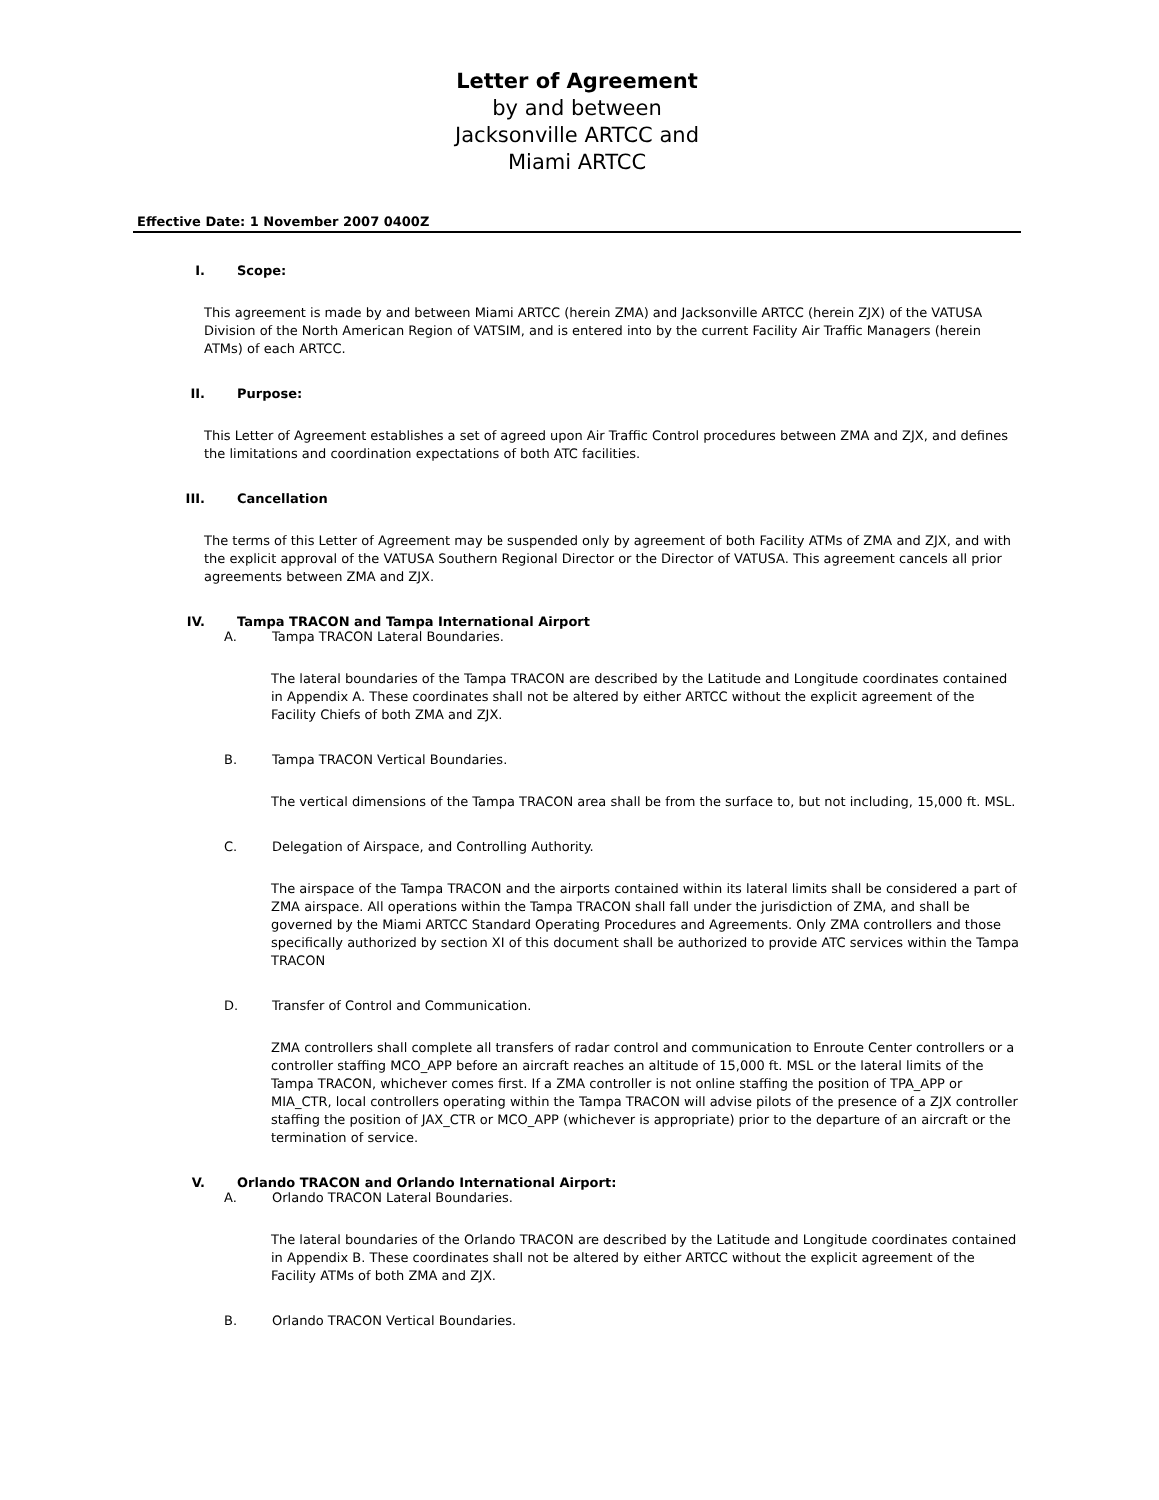Letter of Agreement
by and between
Jacksonville ARTCC and
Miami ARTCC
Effective Date: 1 November 2007 0400Z
I. Scope:
This agreement is made by and between Miami ARTCC (herein ZMA) and Jacksonville ARTCC (herein ZJX) of the VATUSA Division of the North American Region of VATSIM, and is entered into by the current Facility Air Traffic Managers (herein ATMs) of each ARTCC.
II. Purpose:
This Letter of Agreement establishes a set of agreed upon Air Traffic Control procedures between ZMA and ZJX, and defines the limitations and coordination expectations of both ATC facilities.
III. Cancellation
The terms of this Letter of Agreement may be suspended only by agreement of both Facility ATMs of ZMA and ZJX, and with the explicit approval of the VATUSA Southern Regional Director or the Director of VATUSA. This agreement cancels all prior agreements between ZMA and ZJX.
IV. Tampa TRACON and Tampa International Airport
A. Tampa TRACON Lateral Boundaries.
The lateral boundaries of the Tampa TRACON are described by the Latitude and Longitude coordinates contained in Appendix A. These coordinates shall not be altered by either ARTCC without the explicit agreement of the Facility Chiefs of both ZMA and ZJX.
B. Tampa TRACON Vertical Boundaries.
The vertical dimensions of the Tampa TRACON area shall be from the surface to, but not including, 15,000 ft. MSL.
C. Delegation of Airspace, and Controlling Authority.
The airspace of the Tampa TRACON and the airports contained within its lateral limits shall be considered a part of ZMA airspace. All operations within the Tampa TRACON shall fall under the jurisdiction of ZMA, and shall be governed by the Miami ARTCC Standard Operating Procedures and Agreements. Only ZMA controllers and those specifically authorized by section XI of this document shall be authorized to provide ATC services within the Tampa TRACON
D. Transfer of Control and Communication.
ZMA controllers shall complete all transfers of radar control and communication to Enroute Center controllers or a controller staffing MCO_APP before an aircraft reaches an altitude of 15,000 ft. MSL or the lateral limits of the Tampa TRACON, whichever comes first. If a ZMA controller is not online staffing the position of TPA_APP or MIA_CTR, local controllers operating within the Tampa TRACON will advise pilots of the presence of a ZJX controller staffing the position of JAX_CTR or MCO_APP (whichever is appropriate) prior to the departure of an aircraft or the termination of service.
V. Orlando TRACON and Orlando International Airport:
A. Orlando TRACON Lateral Boundaries.
The lateral boundaries of the Orlando TRACON are described by the Latitude and Longitude coordinates contained in Appendix B. These coordinates shall not be altered by either ARTCC without the explicit agreement of the Facility ATMs of both ZMA and ZJX.
B. Orlando TRACON Vertical Boundaries.